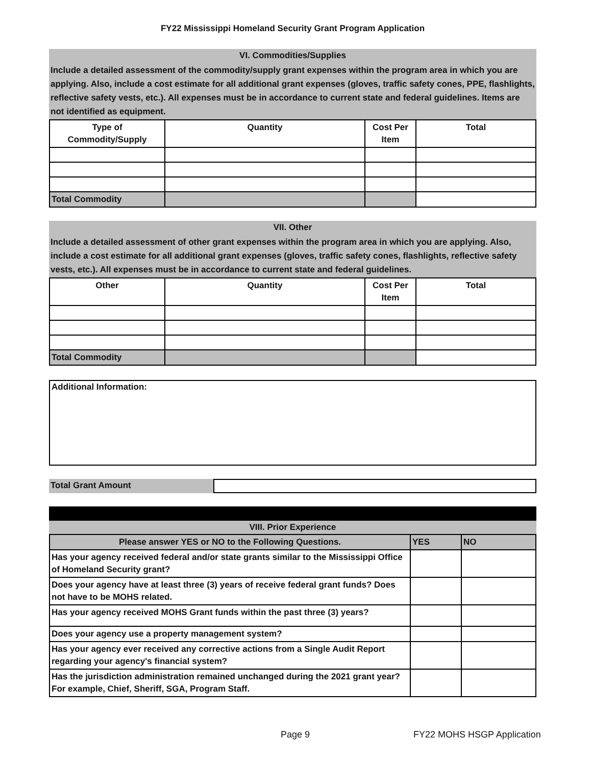FY22 Mississippi Homeland Security Grant Program Application
VI. Commodities/Supplies
Include a detailed assessment of the commodity/supply grant expenses within the program area in which you are applying. Also, include a cost estimate for all additional grant expenses (gloves, traffic safety cones, PPE, flashlights, reflective safety vests, etc.). All expenses must be in accordance to current state and federal guidelines. Items are not identified as equipment.
| Type of Commodity/Supply | Quantity | Cost Per Item | Total |
| --- | --- | --- | --- |
| Total Commodity | | | |
VII. Other
Include a detailed assessment of other grant expenses within the program area in which you are applying. Also, include a cost estimate for all additional grant expenses (gloves, traffic safety cones, flashlights, reflective safety vests, etc.). All expenses must be in accordance to current state and federal guidelines.
| Other | Quantity | Cost Per Item | Total |
| --- | --- | --- | --- |
| Total Commodity | | | |
Additional Information:
Total Grant Amount
VIII. Prior Experience
| Please answer YES or NO to the Following Questions. | YES | NO |
| --- | --- | --- |
| Has your agency received federal and/or state grants similar to the Mississippi Office of Homeland Security grant? | | |
| Does your agency have at least three (3) years of receive federal grant funds? Does not have to be MOHS related. | | |
| Has your agency received MOHS Grant funds within the past three (3) years? | | |
| Does your agency use a property management system? | | |
| Has your agency ever received any corrective actions from a Single Audit Report regarding your agency's financial system? | | |
| Has the jurisdiction administration remained unchanged during the 2021 grant year? For example, Chief, Sheriff, SGA, Program Staff. | | |
Page 9 FY22 MOHS HSGP Application